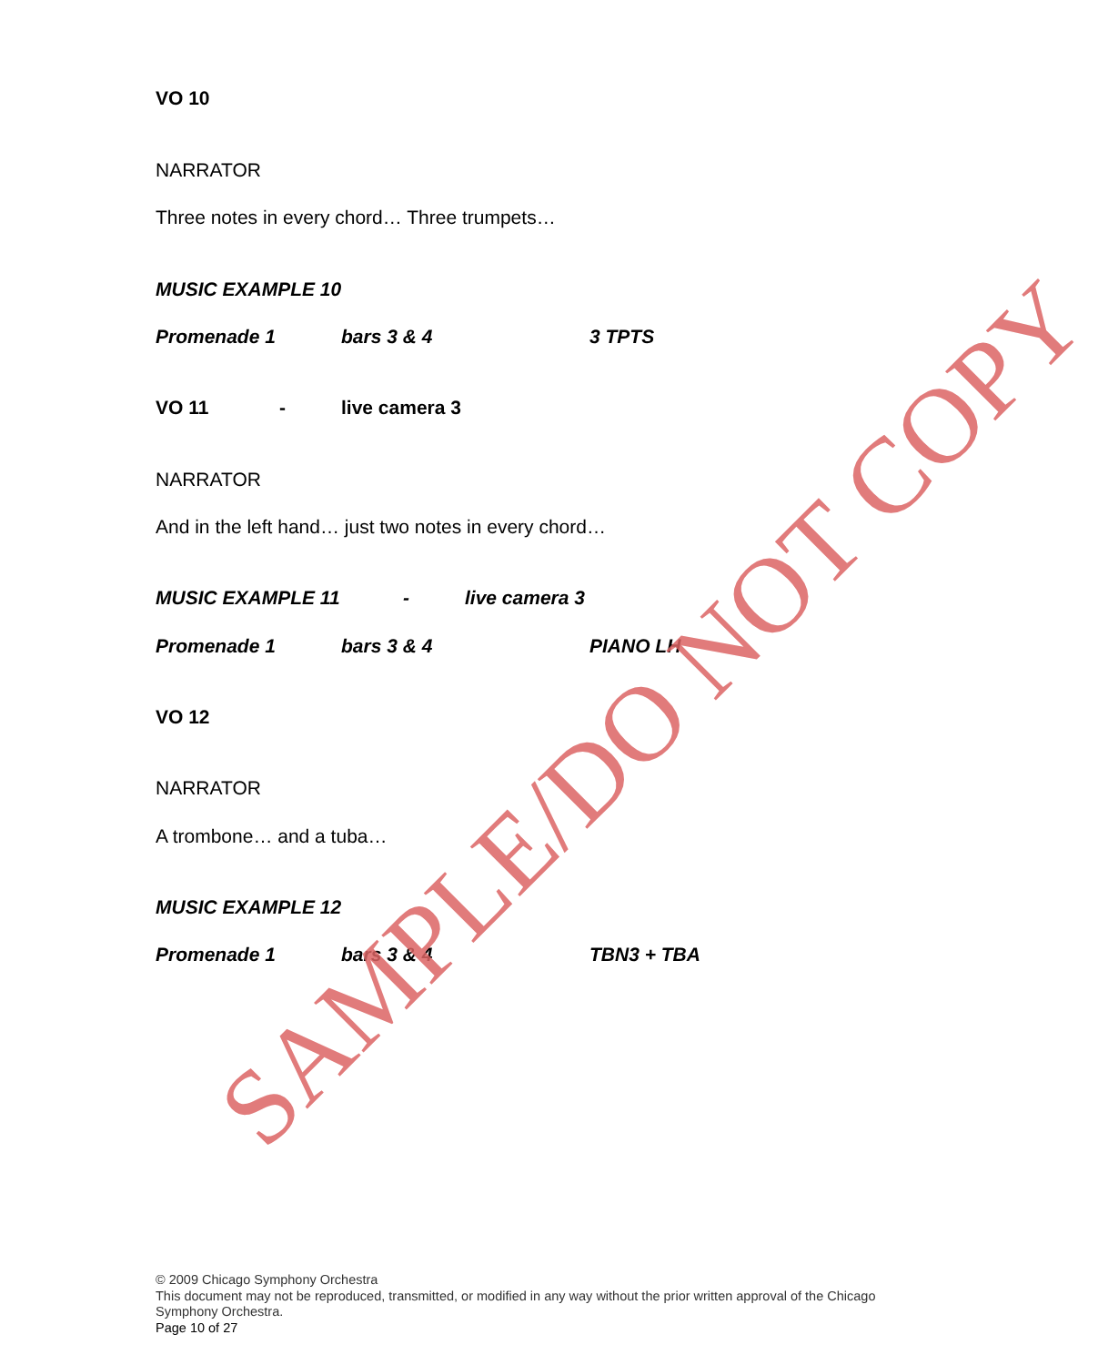VO 10
NARRATOR
Three notes in every chord… Three trumpets…
MUSIC EXAMPLE 10
Promenade 1 bars 3 & 4 3 TPTS
VO 11 - live camera 3
NARRATOR
And in the left hand… just two notes in every chord…
MUSIC EXAMPLE 11 - live camera 3
Promenade 1 bars 3 & 4 PIANO LH
VO 12
NARRATOR
A trombone… and a tuba…
MUSIC EXAMPLE 12
Promenade 1 bars 3 & 4 TBN3 + TBA
SAMPLE/DO NOT COPY
© 2009 Chicago Symphony Orchestra
This document may not be reproduced, transmitted, or modified in any way without the prior written approval of the Chicago Symphony Orchestra.
Page 10 of 27